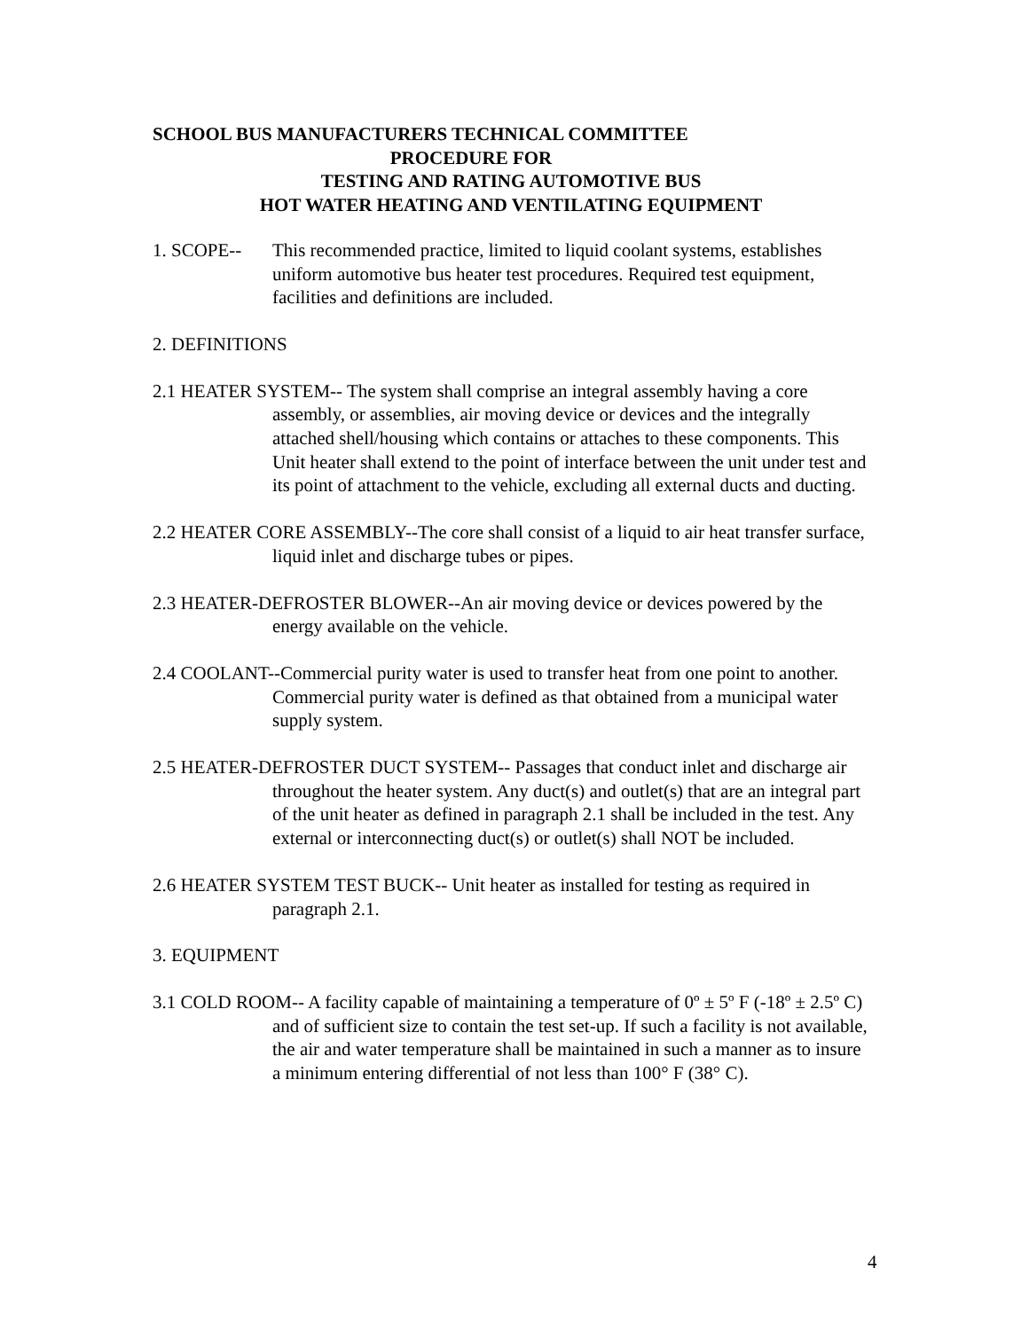SCHOOL BUS MANUFACTURERS TECHNICAL COMMITTEE
PROCEDURE FOR
TESTING AND RATING AUTOMOTIVE BUS
HOT WATER HEATING AND VENTILATING EQUIPMENT
1. SCOPE-- This recommended practice, limited to liquid coolant systems, establishes uniform automotive bus heater test procedures. Required test equipment, facilities and definitions are included.
2. DEFINITIONS
2.1 HEATER SYSTEM-- The system shall comprise an integral assembly having a core assembly, or assemblies, air moving device or devices and the integrally attached shell/housing which contains or attaches to these components. This Unit heater shall extend to the point of interface between the unit under test and its point of attachment to the vehicle, excluding all external ducts and ducting.
2.2 HEATER CORE ASSEMBLY--The core shall consist of a liquid to air heat transfer surface, liquid inlet and discharge tubes or pipes.
2.3 HEATER-DEFROSTER BLOWER--An air moving device or devices powered by the energy available on the vehicle.
2.4 COOLANT--Commercial purity water is used to transfer heat from one point to another. Commercial purity water is defined as that obtained from a municipal water supply system.
2.5 HEATER-DEFROSTER DUCT SYSTEM-- Passages that conduct inlet and discharge air throughout the heater system. Any duct(s) and outlet(s) that are an integral part of the unit heater as defined in paragraph 2.1 shall be included in the test. Any external or interconnecting duct(s) or outlet(s) shall NOT be included.
2.6 HEATER SYSTEM TEST BUCK-- Unit heater as installed for testing as required in paragraph 2.1.
3. EQUIPMENT
3.1 COLD ROOM-- A facility capable of maintaining a temperature of 0º ± 5º F (-18º ± 2.5º C) and of sufficient size to contain the test set-up. If such a facility is not available, the air and water temperature shall be maintained in such a manner as to insure a minimum entering differential of not less than 100° F (38° C).
4